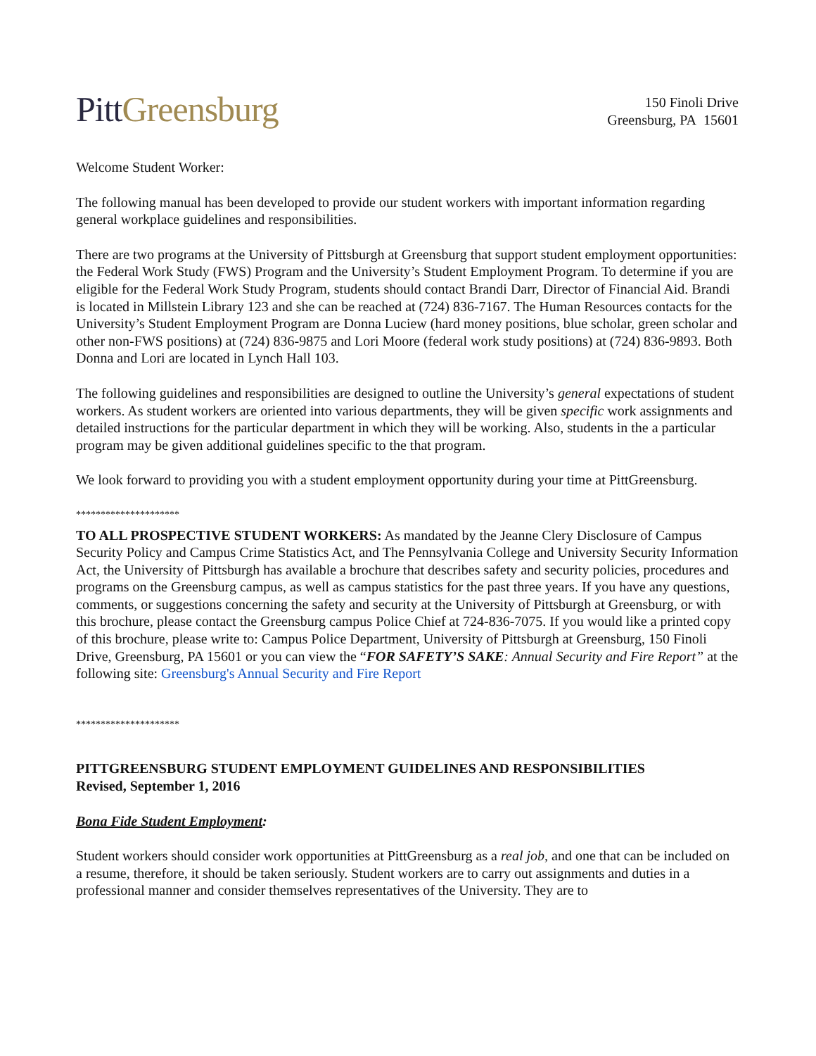Pitt Greensburg
150 Finoli Drive
Greensburg, PA 15601
Welcome Student Worker:
The following manual has been developed to provide our student workers with important information regarding general workplace guidelines and responsibilities.
There are two programs at the University of Pittsburgh at Greensburg that support student employment opportunities: the Federal Work Study (FWS) Program and the University’s Student Employment Program. To determine if you are eligible for the Federal Work Study Program, students should contact Brandi Darr, Director of Financial Aid. Brandi is located in Millstein Library 123 and she can be reached at (724) 836-7167. The Human Resources contacts for the University’s Student Employment Program are Donna Luciew (hard money positions, blue scholar, green scholar and other non-FWS positions) at (724) 836-9875 and Lori Moore (federal work study positions) at (724) 836-9893. Both Donna and Lori are located in Lynch Hall 103.
The following guidelines and responsibilities are designed to outline the University’s general expectations of student workers. As student workers are oriented into various departments, they will be given specific work assignments and detailed instructions for the particular department in which they will be working. Also, students in the a particular program may be given additional guidelines specific to the that program.
We look forward to providing you with a student employment opportunity during your time at PittGreensburg.
*********************
TO ALL PROSPECTIVE STUDENT WORKERS: As mandated by the Jeanne Clery Disclosure of Campus Security Policy and Campus Crime Statistics Act, and The Pennsylvania College and University Security Information Act, the University of Pittsburgh has available a brochure that describes safety and security policies, procedures and programs on the Greensburg campus, as well as campus statistics for the past three years. If you have any questions, comments, or suggestions concerning the safety and security at the University of Pittsburgh at Greensburg, or with this brochure, please contact the Greensburg campus Police Chief at 724-836-7075. If you would like a printed copy of this brochure, please write to: Campus Police Department, University of Pittsburgh at Greensburg, 150 Finoli Drive, Greensburg, PA 15601 or you can view the “FOR SAFETY’S SAKE: Annual Security and Fire Report” at the following site: Greensburg's Annual Security and Fire Report
*********************
PITTGREENSBURG STUDENT EMPLOYMENT GUIDELINES AND RESPONSIBILITIES
Revised, September 1, 2016
Bona Fide Student Employment:
Student workers should consider work opportunities at PittGreensburg as a real job, and one that can be included on a resume, therefore, it should be taken seriously. Student workers are to carry out assignments and duties in a professional manner and consider themselves representatives of the University. They are to